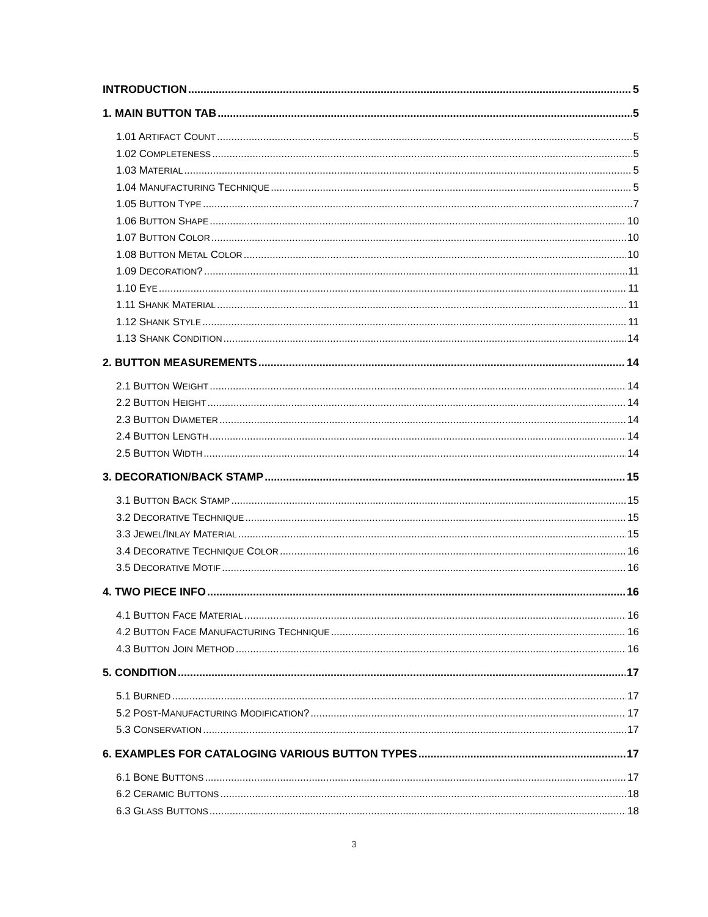INTRODUCTION 5
1. MAIN BUTTON TAB 5
1.01 ARTIFACT COUNT 5
1.02 COMPLETENESS 5
1.03 MATERIAL 5
1.04 MANUFACTURING TECHNIQUE 5
1.05 BUTTON TYPE 7
1.06 BUTTON SHAPE 10
1.07 BUTTON COLOR 10
1.08 BUTTON METAL COLOR 10
1.09 DECORATION? 11
1.10 EYE 11
1.11 SHANK MATERIAL 11
1.12 SHANK STYLE 11
1.13 SHANK CONDITION 14
2. BUTTON MEASUREMENTS 14
2.1 BUTTON WEIGHT 14
2.2 BUTTON HEIGHT 14
2.3 BUTTON DIAMETER 14
2.4 BUTTON LENGTH 14
2.5 BUTTON WIDTH 14
3. DECORATION/BACK STAMP 15
3.1 BUTTON BACK STAMP 15
3.2 DECORATIVE TECHNIQUE 15
3.3 JEWEL/INLAY MATERIAL 15
3.4 DECORATIVE TECHNIQUE COLOR 16
3.5 DECORATIVE MOTIF 16
4. TWO PIECE INFO 16
4.1 BUTTON FACE MATERIAL 16
4.2 BUTTON FACE MANUFACTURING TECHNIQUE 16
4.3 BUTTON JOIN METHOD 16
5. CONDITION 17
5.1 BURNED 17
5.2 POST-MANUFACTURING MODIFICATION? 17
5.3 CONSERVATION 17
6. EXAMPLES FOR CATALOGING VARIOUS BUTTON TYPES 17
6.1 BONE BUTTONS 17
6.2 CERAMIC BUTTONS 18
6.3 GLASS BUTTONS 18
3